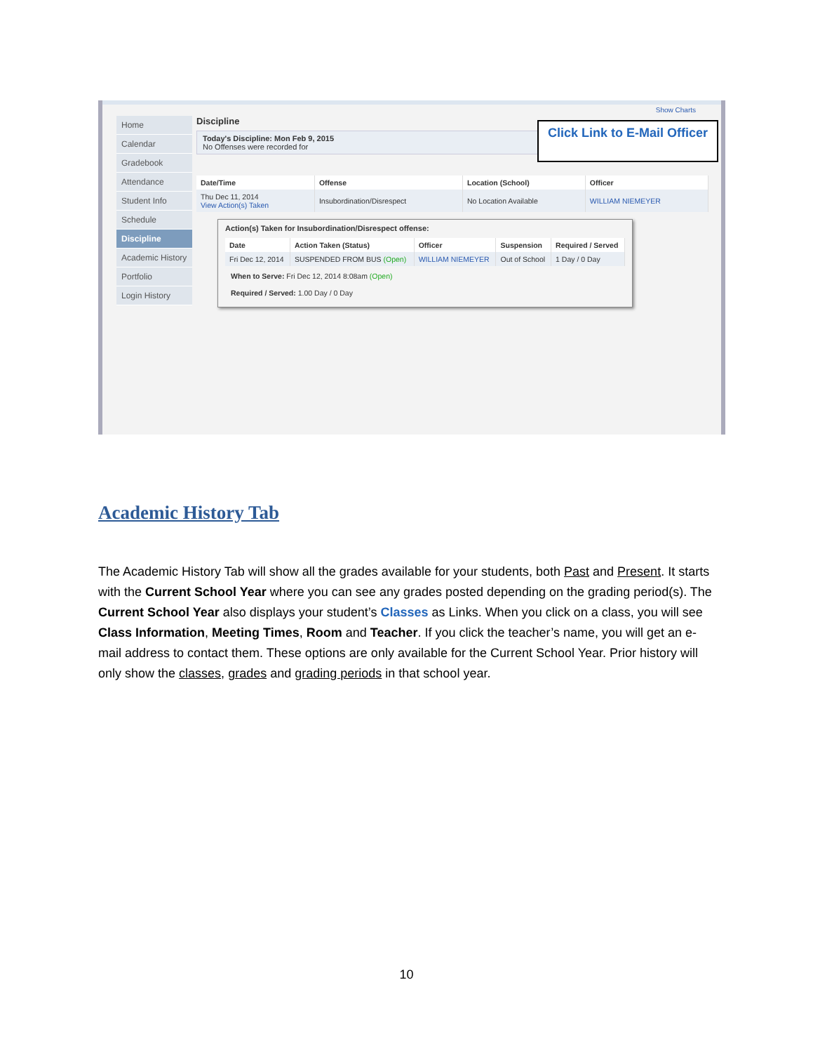Home
Calendar
Gradebook
Attendance
Student Info
Schedule
Discipline
Academic History
Portfolio
Login History
Discipline
Today's Discipline: Mon Feb 9, 2015
No Offenses were recorded for
| Date/Time | Offense | Location (School) | Officer |
| --- | --- | --- | --- |
| Thu Dec 11, 2014 View Action(s) Taken | Insubordination/Disrespect | No Location Available | WILLIAM NIEMEYER |
Action(s) Taken for Insubordination/Disrespect offense:
| Date | Action Taken (Status) | Officer | Suspension | Required / Served |
| --- | --- | --- | --- | --- |
| Fri Dec 12, 2014 | SUSPENDED FROM BUS (Open) | WILLIAM NIEMEYER | Out of School | 1 Day / 0 Day |
When to Serve: Fri Dec 12, 2014 8:08am (Open)
Required / Served: 1.00 Day / 0 Day
Show Charts
Click Link to E-Mail Officer
Academic History Tab
The Academic History Tab will show all the grades available for your students, both Past and Present. It starts with the Current School Year where you can see any grades posted depending on the grading period(s). The Current School Year also displays your student’s Classes as Links. When you click on a class, you will see Class Information, Meeting Times, Room and Teacher. If you click the teacher’s name, you will get an e-mail address to contact them. These options are only available for the Current School Year. Prior history will only show the classes, grades and grading periods in that school year.
10